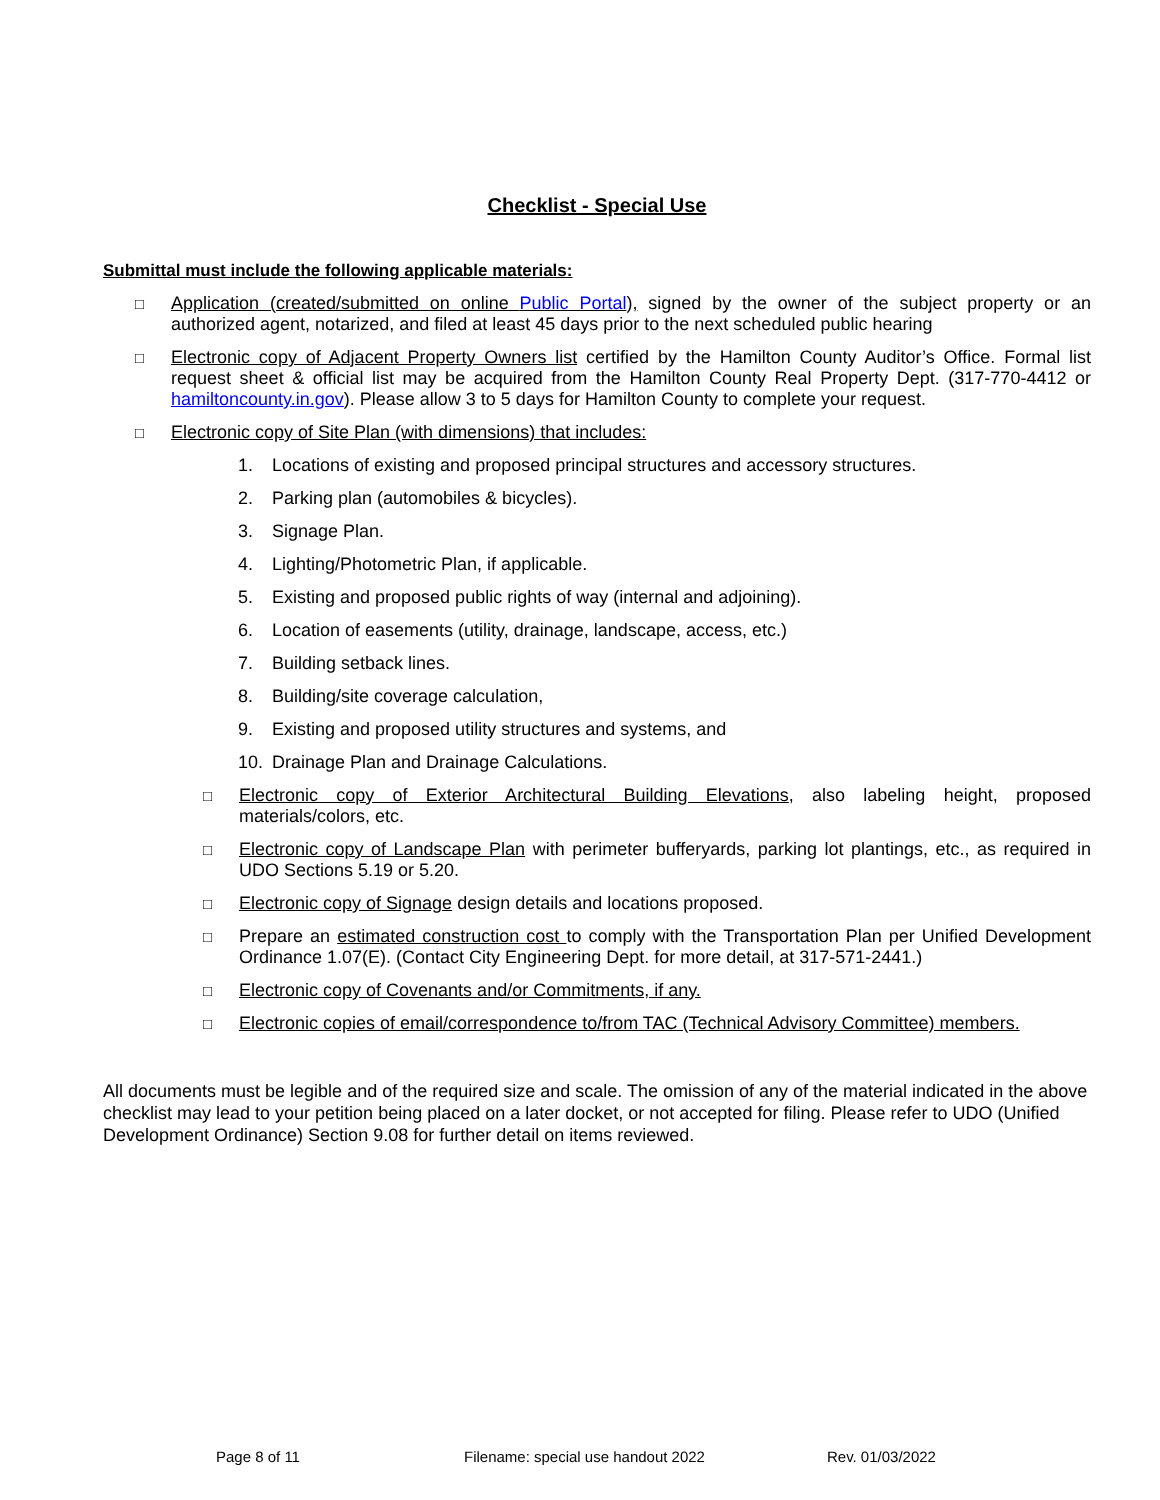Checklist - Special Use
Submittal must include the following applicable materials:
□
Application (created/submitted on online Public Portal), signed by the owner of the subject property or an authorized agent, notarized, and filed at least 45 days prior to the next scheduled public hearing
□
Electronic copy of Adjacent Property Owners list certified by the Hamilton County Auditor’s Office. Formal list request sheet & official list may be acquired from the Hamilton County Real Property Dept. (317-770-4412 or hamiltoncounty.in.gov). Please allow 3 to 5 days for Hamilton County to complete your request.
□
Electronic copy of Site Plan (with dimensions) that includes:
1. Locations of existing and proposed principal structures and accessory structures.
2. Parking plan (automobiles & bicycles).
3. Signage Plan.
4. Lighting/Photometric Plan, if applicable.
5. Existing and proposed public rights of way (internal and adjoining).
6. Location of easements (utility, drainage, landscape, access, etc.)
7. Building setback lines.
8. Building/site coverage calculation,
9. Existing and proposed utility structures and systems, and
10. Drainage Plan and Drainage Calculations.
□
Electronic copy of Exterior Architectural Building Elevations, also labeling height, proposed materials/colors, etc.
□
Electronic copy of Landscape Plan with perimeter bufferyards, parking lot plantings, etc., as required in UDO Sections 5.19 or 5.20.
□
Electronic copy of Signage design details and locations proposed.
□
Prepare an estimated construction cost to comply with the Transportation Plan per Unified Development Ordinance 1.07(E). (Contact City Engineering Dept. for more detail, at 317-571-2441.)
□
Electronic copy of Covenants and/or Commitments, if any.
□
Electronic copies of email/correspondence to/from TAC (Technical Advisory Committee) members.
All documents must be legible and of the required size and scale. The omission of any of the material indicated in the above checklist may lead to your petition being placed on a later docket, or not accepted for filing. Please refer to UDO (Unified Development Ordinance) Section 9.08 for further detail on items reviewed.
Page 8 of 11 Filename: special use handout 2022 Rev. 01/03/2022